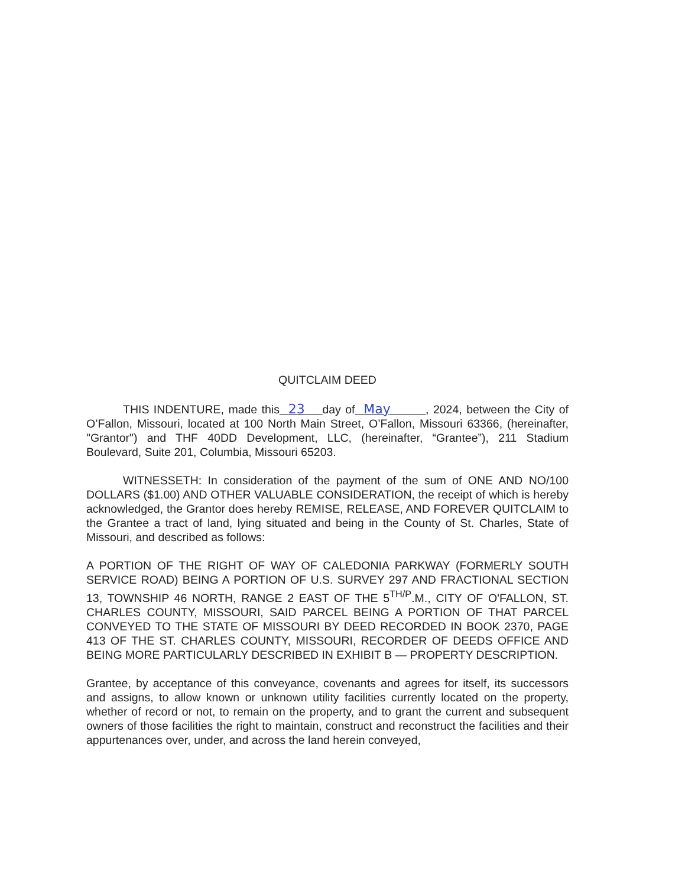QUITCLAIM DEED
THIS INDENTURE, made this 23 day of May , 2024, between the City of O’Fallon, Missouri, located at 100 North Main Street, O’Fallon, Missouri 63366, (hereinafter, "Grantor") and THF 40DD Development, LLC, (hereinafter, “Grantee”), 211 Stadium Boulevard, Suite 201, Columbia, Missouri 65203.
WITNESSETH: In consideration of the payment of the sum of ONE AND NO/100 DOLLARS ($1.00) AND OTHER VALUABLE CONSIDERATION, the receipt of which is hereby acknowledged, the Grantor does hereby REMISE, RELEASE, AND FOREVER QUITCLAIM to the Grantee a tract of land, lying situated and being in the County of St. Charles, State of Missouri, and described as follows:
A PORTION OF THE RIGHT OF WAY OF CALEDONIA PARKWAY (FORMERLY SOUTH SERVICE ROAD) BEING A PORTION OF U.S. SURVEY 297 AND FRACTIONAL SECTION 13, TOWNSHIP 46 NORTH, RANGE 2 EAST OF THE 5<sup>TH/P</sup>.M., CITY OF O'FALLON, ST. CHARLES COUNTY, MISSOURI, SAID PARCEL BEING A PORTION OF THAT PARCEL CONVEYED TO THE STATE OF MISSOURI BY DEED RECORDED IN BOOK 2370, PAGE 413 OF THE ST. CHARLES COUNTY, MISSOURI, RECORDER OF DEEDS OFFICE AND BEING MORE PARTICULARLY DESCRIBED IN EXHIBIT B — PROPERTY DESCRIPTION.
Grantee, by acceptance of this conveyance, covenants and agrees for itself, its successors and assigns, to allow known or unknown utility facilities currently located on the property, whether of record or not, to remain on the property, and to grant the current and subsequent owners of those facilities the right to maintain, construct and reconstruct the facilities and their appurtenances over, under, and across the land herein conveyed,